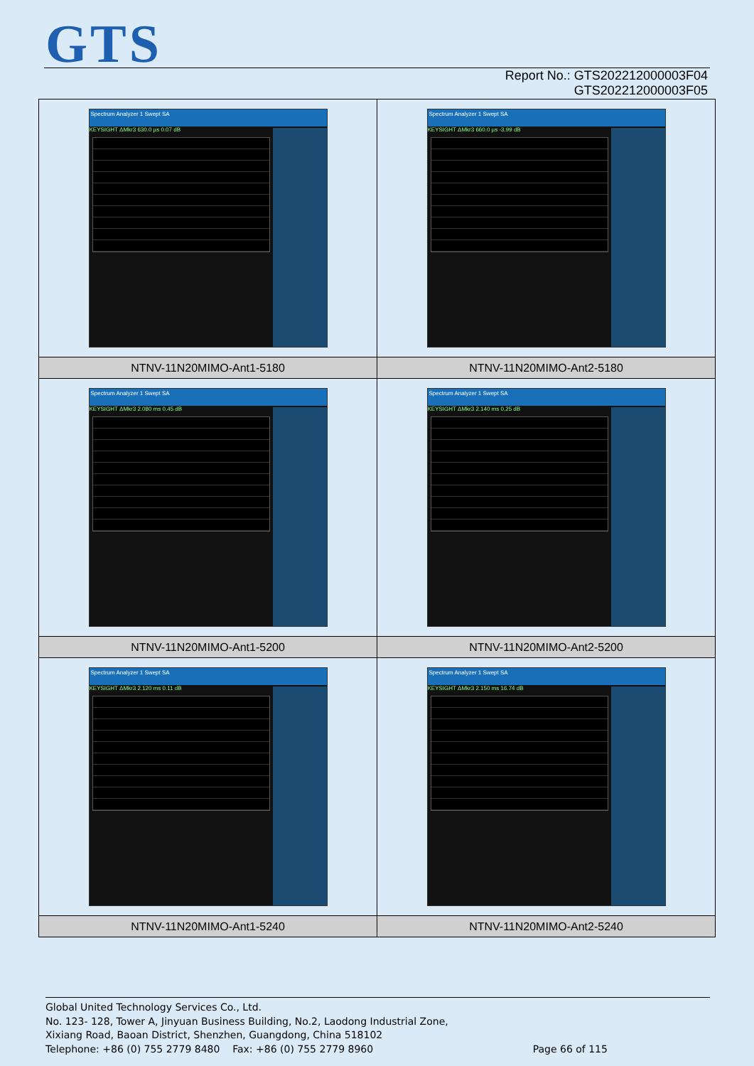GTS
Report No.: GTS202212000003F04
GTS202212000003F05
| Spectrum Analyzer 1 Swept SA KEYSIGHT ΔMkr3 630.0 µs 0.07 dB | Spectrum Analyzer 1 Swept SA KEYSIGHT ΔMkr3 660.0 µs -3.99 dB |
| NTNV-11N20MIMO-Ant1-5180 | NTNV-11N20MIMO-Ant2-5180 |
| Spectrum Analyzer 1 Swept SA KEYSIGHT ΔMkr3 2.080 ms 0.45 dB | Spectrum Analyzer 1 Swept SA KEYSIGHT ΔMkr3 2.140 ms 0.25 dB |
| NTNV-11N20MIMO-Ant1-5200 | NTNV-11N20MIMO-Ant2-5200 |
| Spectrum Analyzer 1 Swept SA KEYSIGHT ΔMkr3 2.120 ms 0.11 dB | Spectrum Analyzer 1 Swept SA KEYSIGHT ΔMkr3 2.150 ms 16.74 dB |
| NTNV-11N20MIMO-Ant1-5240 | NTNV-11N20MIMO-Ant2-5240 |
Global United Technology Services Co., Ltd.
No. 123- 128, Tower A, Jinyuan Business Building, No.2, Laodong Industrial Zone,
Xixiang Road, Baoan District, Shenzhen, Guangdong, China 518102
Telephone: +86 (0) 755 2779 8480 Fax: +86 (0) 755 2779 8960 Page 66 of 115